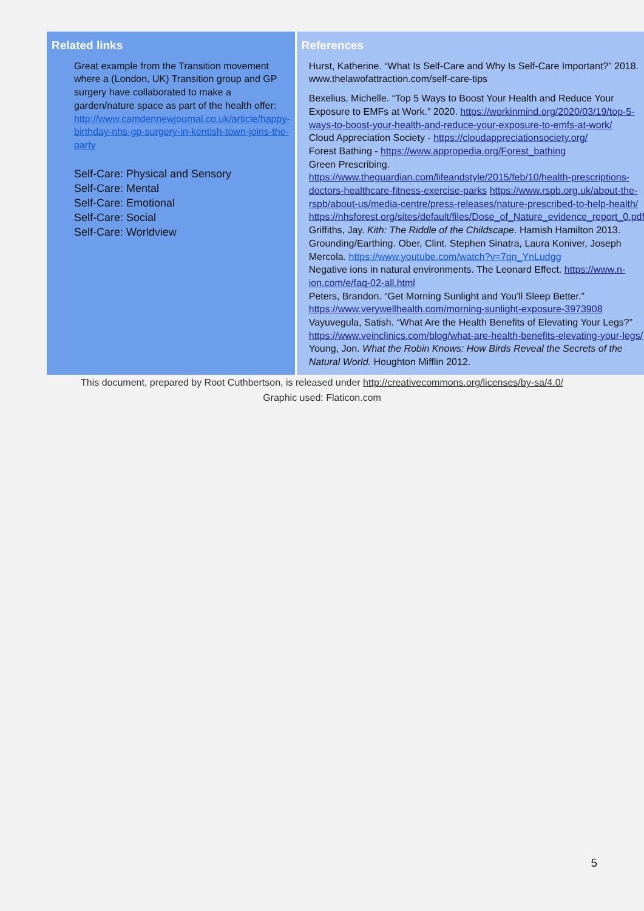| Related links Great example from the Transition movement where a (London, UK) Transition group and GP surgery have collaborated to make a garden/nature space as part of the health offer: http://www.camdennewjournal.co.uk/article/happy-birthday-nhs-gp-surgery-in-kentish-town-joins-the-party Self-Care: Physical and Sensory Self-Care: Mental Self-Care: Emotional Self-Care: Social Self-Care: Worldview | References Hurst, Katherine. “What Is Self-Care and Why Is Self-Care Important?” 2018. www.thelawofattraction.com/self-care-tips Bexelius, Michelle. “Top 5 Ways to Boost Your Health and Reduce Your Exposure to EMFs at Work.” 2020. https://workinmind.org/2020/03/19/top-5-ways-to-boost-your-health-and-reduce-your-exposure-to-emfs-at-work/ Cloud Appreciation Society - https://cloudappreciationsociety.org/ Forest Bathing - https://www.appropedia.org/Forest_bathing Green Prescribing. https://www.theguardian.com/lifeandstyle/2015/feb/10/health-prescriptions-doctors-healthcare-fitness-exercise-parks https://www.rspb.org.uk/about-the-rspb/about-us/media-centre/press-releases/nature-prescribed-to-help-health/ https://nhsforest.org/sites/default/files/Dose_of_Nature_evidence_report_0.pdf Griffiths, Jay. Kith: The Riddle of the Childscape . Hamish Hamilton 2013. Grounding/Earthing. Ober, Clint. Stephen Sinatra, Laura Koniver, Joseph Mercola. https://www.youtube.com/watch?v=7qn_YnLudgg Negative ions in natural environments. The Leonard Effect. https://www.n-ion.com/e/faq-02-all.html Peters, Brandon. “Get Morning Sunlight and You'll Sleep Better.” https://www.verywellhealth.com/morning-sunlight-exposure-3973908 Vayuvegula, Satish. “What Are the Health Benefits of Elevating Your Legs?” https://www.veinclinics.com/blog/what-are-health-benefits-elevating-your-legs/ Young, Jon. What the Robin Knows: How Birds Reveal the Secrets of the Natural World. Houghton Mifflin 2012. |
This document, prepared by Root Cuthbertson, is released under http://creativecommons.org/licenses/by-sa/4.0/
Graphic used: Flaticon.com
5